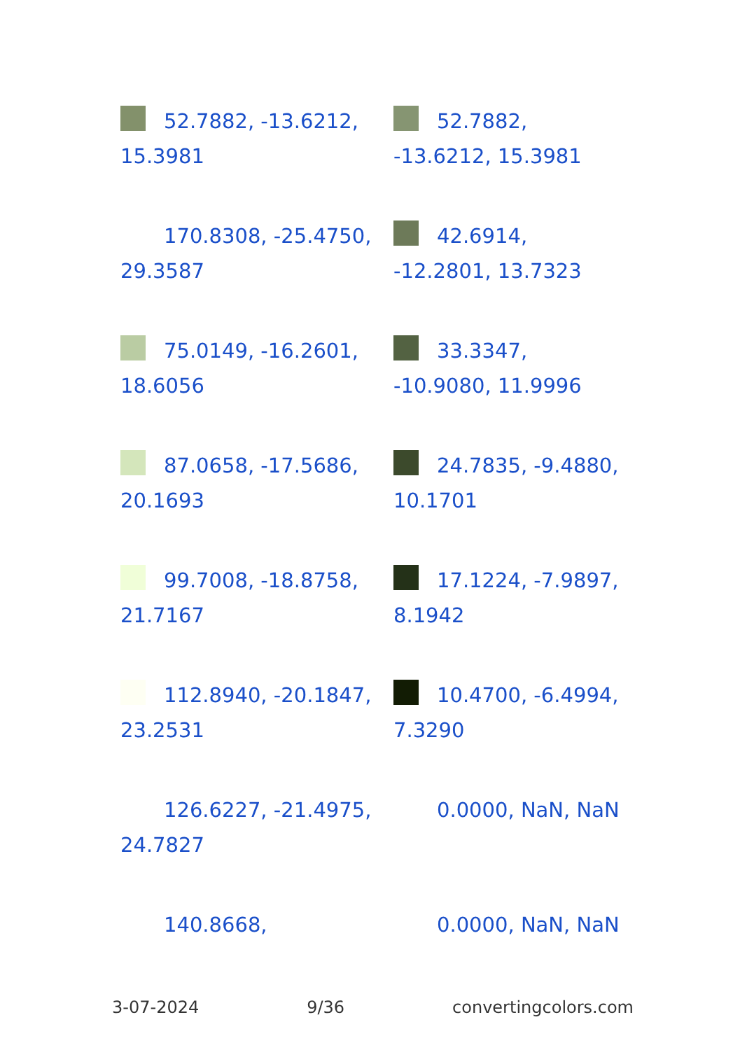52.7882, -13.6212, 15.3981
52.7882, -13.6212, 15.3981
170.8308, -25.4750, 29.3587
42.6914, -12.2801, 13.7323
75.0149, -16.2601, 18.6056
33.3347, -10.9080, 11.9996
87.0658, -17.5686, 20.1693
24.7835, -9.4880, 10.1701
99.7008, -18.8758, 21.7167
17.1224, -7.9897, 8.1942
112.8940, -20.1847, 23.2531
10.4700, -6.4994, 7.3290
126.6227, -21.4975, 24.7827
0.0000, NaN, NaN
140.8668,
0.0000, NaN, NaN
3-07-2024 9/36 convertingcolors.com